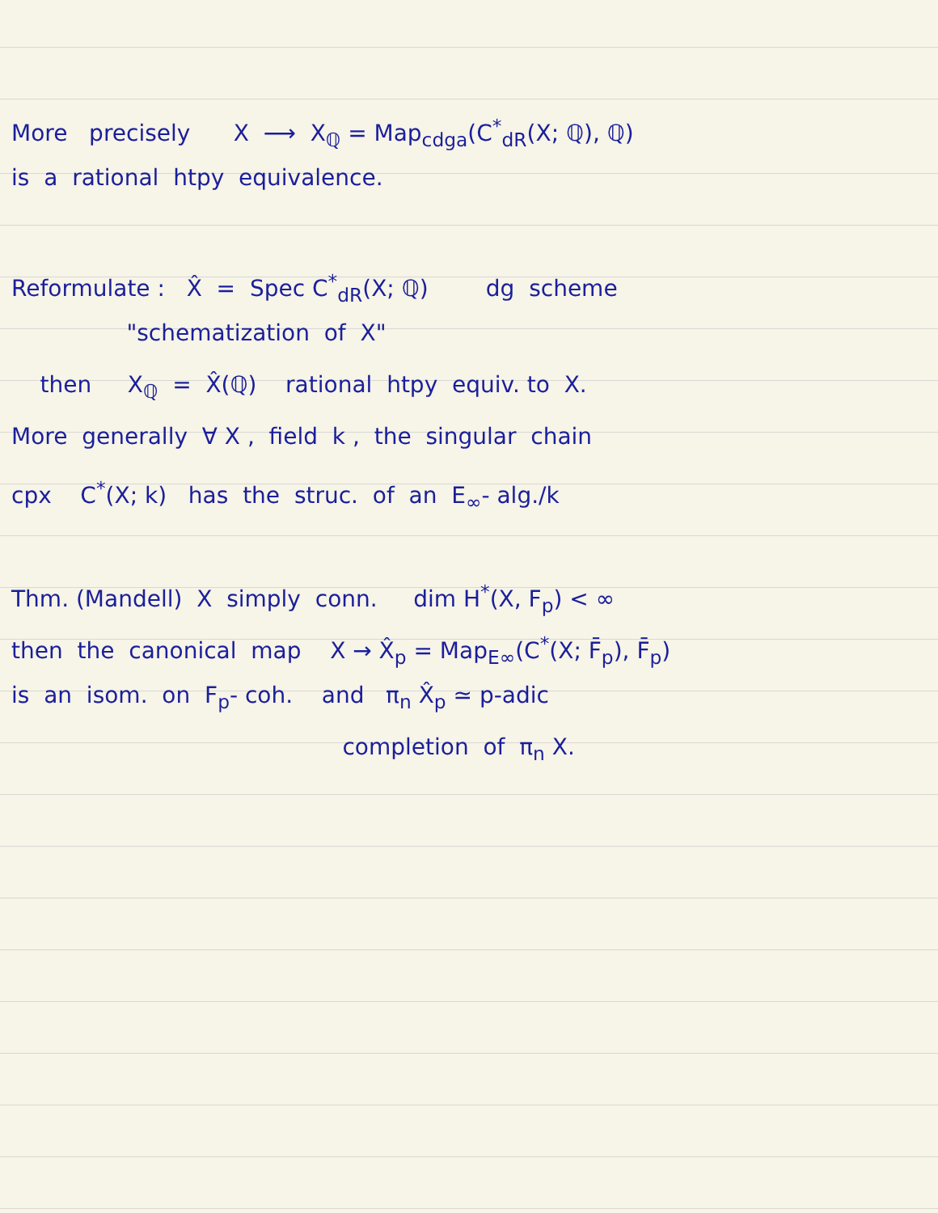More precisely X ⟶ X<sub>ℚ</sub> = Map<sub>cdga</sub>(C<sup>*</sup><sub>dR</sub>(X; ℚ), ℚ)
is a rational htpy equivalence.
Reformulate : X̂ = Spec C<sup>*</sup><sub>dR</sub>(X; ℚ) dg scheme
"schematization of X"
then X<sub>ℚ</sub> = X̂(ℚ) rational htpy equiv. to X.
More generally ∀ X , field k , the singular chain
cpx C<sup>*</sup>(X; k) has the struc. of an E<sub>∞</sub>- alg./k
Thm. (Mandell) X simply conn. dim H<sup>*</sup>(X, F<sub>p</sub>) < ∞
then the canonical map X → X̂<sub>p</sub> = Map<sub>E∞</sub>(C<sup>*</sup>(X; F̄<sub>p</sub>), F̄<sub>p</sub>)
is an isom. on F<sub>p</sub>- coh. and π<sub>n</sub> X̂<sub>p</sub> ≃ p-adic
completion of π<sub>n</sub> X.